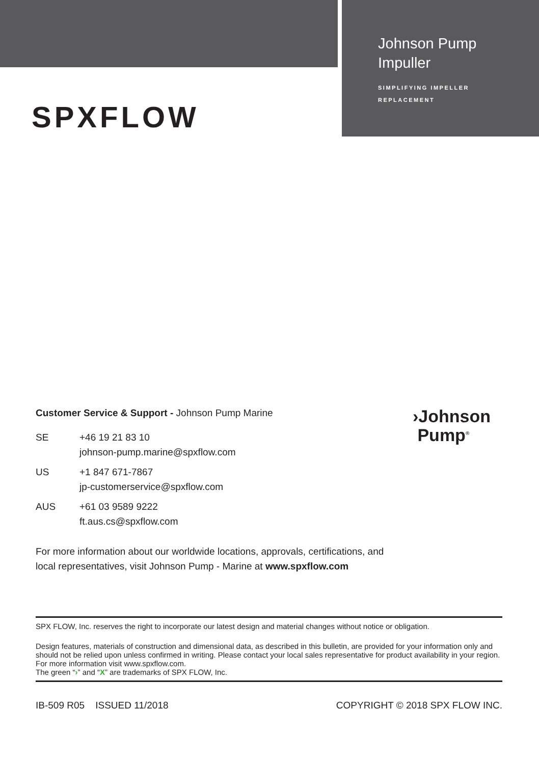Johnson Pump
Impuller
SIMPLIFYING IMPELLER
REPLACEMENT
SPXFLOW
Customer Service & Support - Johnson Pump Marine
SE +46 19 21 83 10
johnson-pump.marine@spxflow.com
US +1 847 671-7867
jp-customerservice@spxflow.com
AUS +61 03 9589 9222
ft.aus.cs@spxflow.com
For more information about our worldwide locations, approvals, certifications, and local representatives, visit Johnson Pump - Marine at www.spxflow.com
›Johnson
Pump<sup>®</sup>
SPX FLOW, Inc. reserves the right to incorporate our latest design and material changes without notice or obligation.
Design features, materials of construction and dimensional data, as described in this bulletin, are provided for your information only and should not be relied upon unless confirmed in writing. Please contact your local sales representative for product availability in your region. For more information visit www.spxflow.com.
The green “›” and “X” are trademarks of SPX FLOW, Inc.
IB-509 R05 ISSUED 11/2018 COPYRIGHT © 2018 SPX FLOW INC.